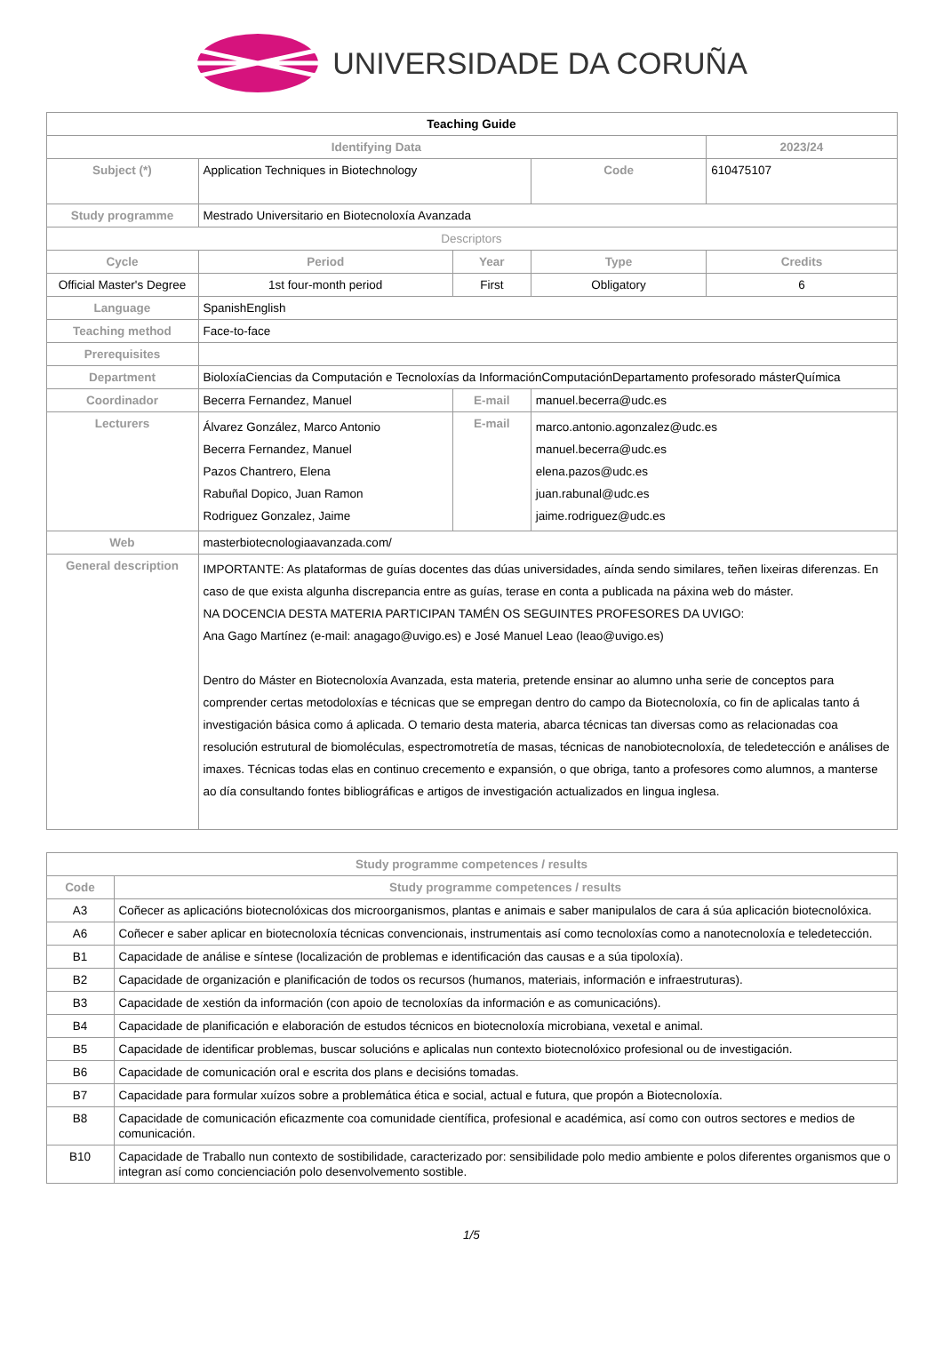UNIVERSIDADE DA CORUÑA
| Teaching Guide | | | | | |
| Identifying Data | | | | | 2023/24 |
| Subject (*) | Application Techniques in Biotechnology | | | Code | 610475107 |
| Study programme | Mestrado Universitario en Biotecnoloxía Avanzada | | | | |
| Descriptors | | | | | |
| Cycle | | Period | Year | Type | Credits |
| Official Master's Degree | | 1st four-month period | First | Obligatory | 6 |
| Language | SpanishEnglish | | | | |
| Teaching method | Face-to-face | | | | |
| Prerequisites | | | | | |
| Department | BioloxíaCiencias da Computación e Tecnoloxías da InformaciónComputaciónDepartamento profesorado másterQuímica | | | | |
| Coordinador | Becerra Fernandez, Manuel | | E-mail | manuel.becerra@udc.es | |
| Lecturers | Álvarez González, Marco Antonio Becerra Fernandez, Manuel Pazos Chantrero, Elena Rabuñal Dopico, Juan Ramon Rodriguez Gonzalez, Jaime | | E-mail | marco.antonio.agonzalez@udc.es manuel.becerra@udc.es elena.pazos@udc.es juan.rabunal@udc.es jaime.rodriguez@udc.es | |
| Web | masterbiotecnologiaavanzada.com/ | | | | |
| General description | IMPORTANTE: As plataformas de guías docentes das dúas universidades, aínda sendo similares, teñen lixeiras diferenzas. En caso de que exista algunha discrepancia entre as guías, terase en conta a publicada na páxina web do máster. NA DOCENCIA DESTA MATERIA PARTICIPAN TAMÉN OS SEGUINTES PROFESORES DA UVIGO: Ana Gago Martínez (e-mail: anagago@uvigo.es) e José Manuel Leao (leao@uvigo.es) Dentro do Máster en Biotecnoloxía Avanzada, esta materia, pretende ensinar ao alumno unha serie de conceptos para comprender certas metodoloxías e técnicas que se empregan dentro do campo da Biotecnoloxía, co fin de aplicalas tanto á investigación básica como á aplicada. O temario desta materia, abarca técnicas tan diversas como as relacionadas coa resolución estrutural de biomoléculas, espectromotretía de masas, técnicas de nanobiotecnoloxía, de teledetección e análises de imaxes. Técnicas todas elas en continuo crecemento e expansión, o que obriga, tanto a profesores como alumnos, a manterse ao día consultando fontes bibliográficas e artigos de investigación actualizados en lingua inglesa. | | | | |
| Study programme competences / results | |
| --- | --- |
| Code | Study programme competences / results |
| A3 | Coñecer as aplicacións biotecnolóxicas dos microorganismos, plantas e animais e saber manipulalos de cara á súa aplicación biotecnolóxica. |
| A6 | Coñecer e saber aplicar en biotecnoloxía técnicas convencionais, instrumentais así como tecnoloxías como a nanotecnoloxía e teledetección. |
| B1 | Capacidade de análise e síntese (localización de problemas e identificación das causas e a súa tipoloxía). |
| B2 | Capacidade de organización e planificación de todos os recursos (humanos, materiais, información e infraestruturas). |
| B3 | Capacidade de xestión da información (con apoio de tecnoloxías da información e as comunicacións). |
| B4 | Capacidade de planificación e elaboración de estudos técnicos en biotecnoloxía microbiana, vexetal e animal. |
| B5 | Capacidade de identificar problemas, buscar solucións e aplicalas nun contexto biotecnolóxico profesional ou de investigación. |
| B6 | Capacidade de comunicación oral e escrita dos plans e decisións tomadas. |
| B7 | Capacidade para formular xuízos sobre a problemática ética e social, actual e futura, que propón a Biotecnoloxía. |
| B8 | Capacidade de comunicación eficazmente coa comunidade científica, profesional e académica, así como con outros sectores e medios de comunicación. |
| B10 | Capacidade de Traballo nun contexto de sostibilidade, caracterizado por: sensibilidade polo medio ambiente e polos diferentes organismos que o integran así como concienciación polo desenvolvemento sostible. |
1/5